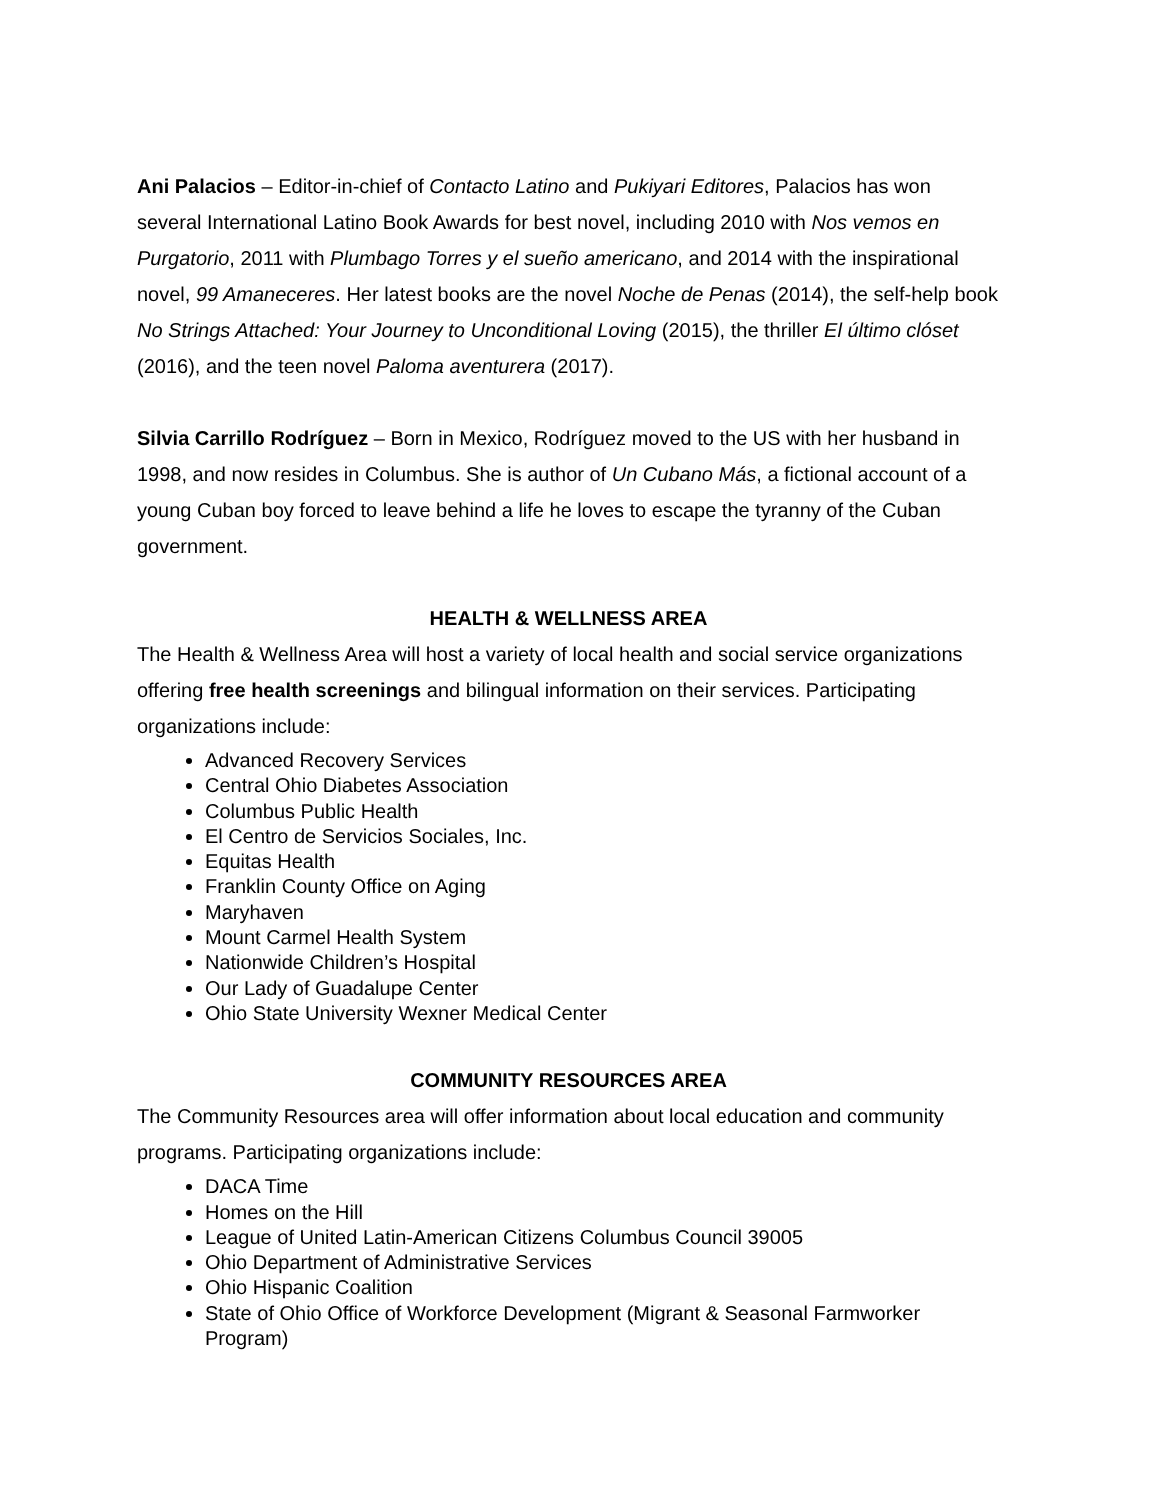Ani Palacios – Editor-in-chief of Contacto Latino and Pukiyari Editores, Palacios has won several International Latino Book Awards for best novel, including 2010 with Nos vemos en Purgatorio, 2011 with Plumbago Torres y el sueño americano, and 2014 with the inspirational novel, 99 Amaneceres. Her latest books are the novel Noche de Penas (2014), the self-help book No Strings Attached: Your Journey to Unconditional Loving (2015), the thriller El último clóset (2016), and the teen novel Paloma aventurera (2017).
Silvia Carrillo Rodríguez – Born in Mexico, Rodríguez moved to the US with her husband in 1998, and now resides in Columbus. She is author of Un Cubano Más, a fictional account of a young Cuban boy forced to leave behind a life he loves to escape the tyranny of the Cuban government.
HEALTH & WELLNESS AREA
The Health & Wellness Area will host a variety of local health and social service organizations offering free health screenings and bilingual information on their services. Participating organizations include:
Advanced Recovery Services
Central Ohio Diabetes Association
Columbus Public Health
El Centro de Servicios Sociales, Inc.
Equitas Health
Franklin County Office on Aging
Maryhaven
Mount Carmel Health System
Nationwide Children’s Hospital
Our Lady of Guadalupe Center
Ohio State University Wexner Medical Center
COMMUNITY RESOURCES AREA
The Community Resources area will offer information about local education and community programs. Participating organizations include:
DACA Time
Homes on the Hill
League of United Latin-American Citizens Columbus Council 39005
Ohio Department of Administrative Services
Ohio Hispanic Coalition
State of Ohio Office of Workforce Development (Migrant & Seasonal Farmworker Program)